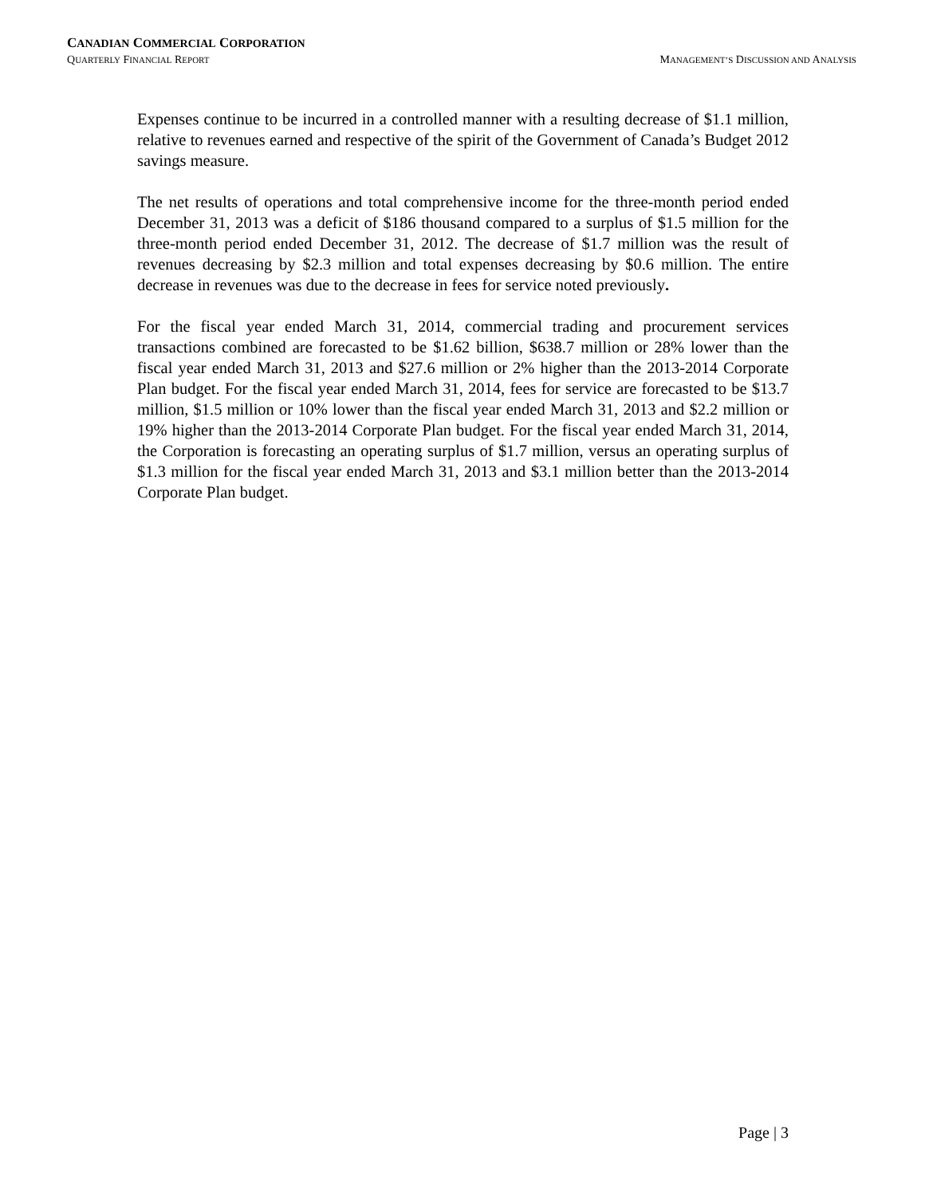CANADIAN COMMERCIAL CORPORATION
QUARTERLY FINANCIAL REPORT MANAGEMENT’S DISCUSSION AND ANALYSIS
Expenses continue to be incurred in a controlled manner with a resulting decrease of $1.1 million, relative to revenues earned and respective of the spirit of the Government of Canada’s Budget 2012 savings measure.
The net results of operations and total comprehensive income for the three-month period ended December 31, 2013 was a deficit of $186 thousand compared to a surplus of $1.5 million for the three-month period ended December 31, 2012. The decrease of $1.7 million was the result of revenues decreasing by $2.3 million and total expenses decreasing by $0.6 million. The entire decrease in revenues was due to the decrease in fees for service noted previously.
For the fiscal year ended March 31, 2014, commercial trading and procurement services transactions combined are forecasted to be $1.62 billion, $638.7 million or 28% lower than the fiscal year ended March 31, 2013 and $27.6 million or 2% higher than the 2013-2014 Corporate Plan budget. For the fiscal year ended March 31, 2014, fees for service are forecasted to be $13.7 million, $1.5 million or 10% lower than the fiscal year ended March 31, 2013 and $2.2 million or 19% higher than the 2013-2014 Corporate Plan budget. For the fiscal year ended March 31, 2014, the Corporation is forecasting an operating surplus of $1.7 million, versus an operating surplus of $1.3 million for the fiscal year ended March 31, 2013 and $3.1 million better than the 2013-2014 Corporate Plan budget.
Page | 3